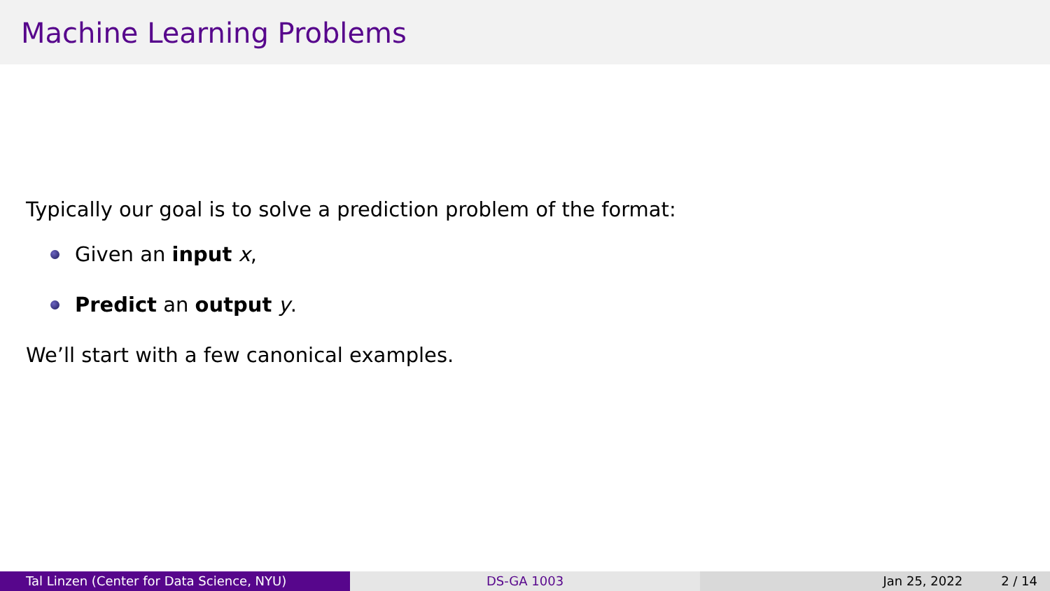Machine Learning Problems
Typically our goal is to solve a prediction problem of the format:
Given an input x,
Predict an output y.
We’ll start with a few canonical examples.
Tal Linzen (Center for Data Science, NYU) DS-GA 1003 Jan 25, 2022 2 / 14